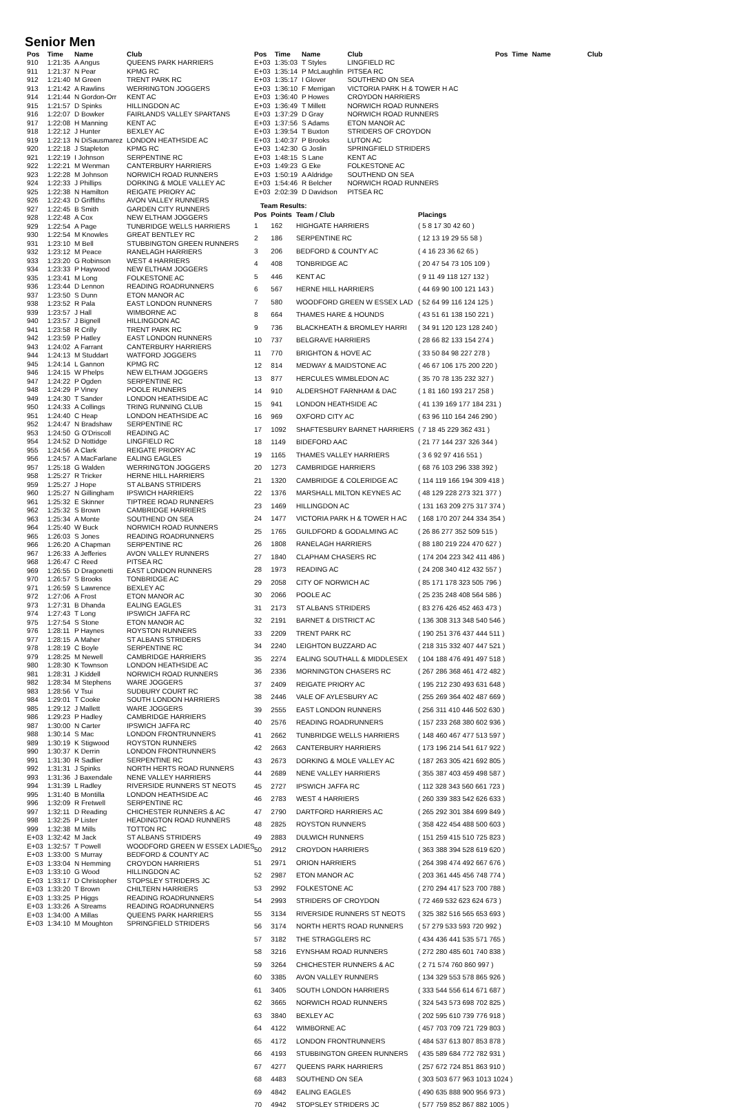Senior Men
| Pos | Time | Name | Club |
| --- | --- | --- | --- |
| 910 | 1:21:35 | A Angus | QUEENS PARK HARRIERS |
| 911 | 1:21:37 | N Pear | KPMG RC |
| 912 | 1:21:40 | M Green | TRENT PARK RC |
| 913 | 1:21:42 | A Rawlins | WERRINGTON JOGGERS |
| 914 | 1:21:44 | N Gordon-Orr | KENT AC |
| 915 | 1:21:57 | D Spinks | HILLINGDON AC |
| 916 | 1:22:07 | D Bowker | FAIRLANDS VALLEY SPARTANS |
| 917 | 1:22:08 | H Manning | KENT AC |
| 918 | 1:22:12 | J Hunter | BEXLEY AC |
| 919 | 1:22:13 | N DiSausmarez | LONDON HEATHSIDE AC |
| 920 | 1:22:18 | J Stapleton | KPMG RC |
| 921 | 1:22:19 | I Johnson | SERPENTINE RC |
| 922 | 1:22:21 | M Wenman | CANTERBURY HARRIERS |
| 923 | 1:22:28 | M Johnson | NORWICH ROAD RUNNERS |
| 924 | 1:22:33 | J Phillips | DORKING & MOLE VALLEY AC |
| 925 | 1:22:38 | N Hamilton | REIGATE PRIORY AC |
| 926 | 1:22:43 | D Griffiths | AVON VALLEY RUNNERS |
| 927 | 1:22:45 | B Smith | GARDEN CITY RUNNERS |
| 928 | 1:22:48 | A Cox | NEW ELTHAM JOGGERS |
| 929 | 1:22:54 | A Page | TUNBRIDGE WELLS HARRIERS |
| 930 | 1:22:54 | M Knowles | GREAT BENTLEY RC |
| 931 | 1:23:10 | M Bell | STUBBINGTON GREEN RUNNERS |
| 932 | 1:23:12 | M Peace | RANELAGH HARRIERS |
| 933 | 1:23:20 | G Robinson | WEST 4 HARRIERS |
| 934 | 1:23:33 | P Haywood | NEW ELTHAM JOGGERS |
| 935 | 1:23:41 | M Long | FOLKESTONE AC |
| 936 | 1:23:44 | D Lennon | READING ROADRUNNERS |
| 937 | 1:23:50 | S Dunn | ETON MANOR AC |
| 938 | 1:23:52 | R Pala | EAST LONDON RUNNERS |
| 939 | 1:23:57 | J Hall | WIMBORNE AC |
| 940 | 1:23:57 | J Bignell | HILLINGDON AC |
| 941 | 1:23:58 | R Crilly | TRENT PARK RC |
| 942 | 1:23:59 | P Hatley | EAST LONDON RUNNERS |
| 943 | 1:24:02 | A Farrant | CANTERBURY HARRIERS |
| 944 | 1:24:13 | M Studdart | WATFORD JOGGERS |
| 945 | 1:24:14 | L Gannon | KPMG RC |
| 946 | 1:24:15 | W Phelps | NEW ELTHAM JOGGERS |
| 947 | 1:24:22 | P Ogden | SERPENTINE RC |
| 948 | 1:24:29 | P Viney | POOLE RUNNERS |
| 949 | 1:24:30 | T Sander | LONDON HEATHSIDE AC |
| 950 | 1:24:33 | A Collings | TRING RUNNING CLUB |
| 951 | 1:24:40 | C Heap | LONDON HEATHSIDE AC |
| 952 | 1:24:47 | N Bradshaw | SERPENTINE RC |
| 953 | 1:24:50 | G O'Driscoll | READING AC |
| 954 | 1:24:52 | D Nottidge | LINGFIELD RC |
| 955 | 1:24:56 | A Clark | REIGATE PRIORY AC |
| 956 | 1:24:57 | A MacFarlane | EALING EAGLES |
| 957 | 1:25:18 | G Walden | WERRINGTON JOGGERS |
| 958 | 1:25:27 | R Tricker | HERNE HILL HARRIERS |
| 959 | 1:25:27 | J Hope | ST ALBANS STRIDERS |
| 960 | 1:25:27 | N Gillingham | IPSWICH HARRIERS |
| 961 | 1:25:32 | E Skinner | TIPTREE ROAD RUNNERS |
| 962 | 1:25:32 | S Brown | CAMBRIDGE HARRIERS |
| 963 | 1:25:34 | A Monte | SOUTHEND ON SEA |
| 964 | 1:25:40 | W Buck | NORWICH ROAD RUNNERS |
| 965 | 1:26:03 | S Jones | READING ROADRUNNERS |
| 966 | 1:26:20 | A Chapman | SERPENTINE RC |
| 967 | 1:26:33 | A Jefferies | AVON VALLEY RUNNERS |
| 968 | 1:26:47 | C Reed | PITSEA RC |
| 969 | 1:26:55 | D Dragonetti | EAST LONDON RUNNERS |
| 970 | 1:26:57 | S Brooks | TONBRIDGE AC |
| 971 | 1:26:59 | S Lawrence | BEXLEY AC |
| 972 | 1:27:06 | A Frost | ETON MANOR AC |
| 973 | 1:27:31 | B Dhanda | EALING EAGLES |
| 974 | 1:27:43 | T Long | IPSWICH JAFFA RC |
| 975 | 1:27:54 | S Stone | ETON MANOR AC |
| 976 | 1:28:11 | P Haynes | ROYSTON RUNNERS |
| 977 | 1:28:15 | A Maher | ST ALBANS STRIDERS |
| 978 | 1:28:19 | C Boyle | SERPENTINE RC |
| 979 | 1:28:25 | M Newell | CAMBRIDGE HARRIERS |
| 980 | 1:28:30 | K Townson | LONDON HEATHSIDE AC |
| 981 | 1:28:31 | J Kiddell | NORWICH ROAD RUNNERS |
| 982 | 1:28:34 | M Stephens | WARE JOGGERS |
| 983 | 1:28:56 | V Tsui | SUDBURY COURT RC |
| 984 | 1:29:01 | T Cooke | SOUTH LONDON HARRIERS |
| 985 | 1:29:12 | J Mallett | WARE JOGGERS |
| 986 | 1:29:23 | P Hadley | CAMBRIDGE HARRIERS |
| 987 | 1:30:00 | N Carter | IPSWICH JAFFA RC |
| 988 | 1:30:14 | S Mac | LONDON FRONTRUNNERS |
| 989 | 1:30:19 | K Stigwood | ROYSTON RUNNERS |
| 990 | 1:30:37 | K Derrin | LONDON FRONTRUNNERS |
| 991 | 1:31:30 | R Sadlier | SERPENTINE RC |
| 992 | 1:31:31 | J Spinks | NORTH HERTS ROAD RUNNERS |
| 993 | 1:31:36 | J Baxendale | NENE VALLEY HARRIERS |
| 994 | 1:31:39 | L Radley | RIVERSIDE RUNNERS ST NEOTS |
| 995 | 1:31:40 | B Montilla | LONDON HEATHSIDE AC |
| 996 | 1:32:09 | R Fretwell | SERPENTINE RC |
| 997 | 1:32:11 | D Reading | CHICHESTER RUNNERS & AC |
| 998 | 1:32:25 | P Lister | HEADINGTON ROAD RUNNERS |
| 999 | 1:32:38 | M Mills | TOTTON RC |
| E+03 | 1:32:42 | M Jack | ST ALBANS STRIDERS |
| E+03 | 1:32:57 | T Powell | WOODFORD GREEN W ESSEX LADIES |
| E+03 | 1:33:00 | S Murray | BEDFORD & COUNTY AC |
| E+03 | 1:33:04 | N Hemming | CROYDON HARRIERS |
| E+03 | 1:33:10 | G Wood | HILLINGDON AC |
| E+03 | 1:33:17 | D Christopher | STOPSLEY STRIDERS JC |
| E+03 | 1:33:20 | T Brown | CHILTERN HARRIERS |
| E+03 | 1:33:25 | P Higgs | READING ROADRUNNERS |
| E+03 | 1:33:26 | A Streams | READING ROADRUNNERS |
| E+03 | 1:34:00 | A Millas | QUEENS PARK HARRIERS |
| E+03 | 1:34:10 | M Moughton | SPRINGFIELD STRIDERS |
| Pos | Time | Name | Club |
| --- | --- | --- | --- |
| E+03 | 1:35:03 | T Styles | LINGFIELD RC |
| E+03 | 1:35:14 | P McLaughlin | PITSEA RC |
| E+03 | 1:35:17 | I Glover | SOUTHEND ON SEA |
| E+03 | 1:36:10 | F Merrigan | VICTORIA PARK H & TOWER H AC |
| E+03 | 1:36:40 | P Howes | CROYDON HARRIERS |
| E+03 | 1:36:49 | T Millett | NORWICH ROAD RUNNERS |
| E+03 | 1:37:29 | D Gray | NORWICH ROAD RUNNERS |
| E+03 | 1:37:56 | S Adams | ETON MANOR AC |
| E+03 | 1:39:54 | T Buxton | STRIDERS OF CROYDON |
| E+03 | 1:40:37 | P Brooks | LUTON AC |
| E+03 | 1:42:30 | G Joslin | SPRINGFIELD STRIDERS |
| E+03 | 1:48:15 | S Lane | KENT AC |
| E+03 | 1:49:23 | G Eke | FOLKESTONE AC |
| E+03 | 1:50:19 | A Aldridge | SOUTHEND ON SEA |
| E+03 | 1:54:46 | R Belcher | NORWICH ROAD RUNNERS |
| E+03 | 2:02:39 | D Davidson | PITSEA RC |
Team Results:
| Pos | Points | Team / Club | Placings |
| --- | --- | --- | --- |
| 1 | 162 | HIGHGATE HARRIERS | ( 5 8 17 30 42 60 ) |
| 2 | 186 | SERPENTINE RC | ( 12 13 19 29 55 58 ) |
| 3 | 206 | BEDFORD & COUNTY AC | ( 4 16 23 36 62 65 ) |
| 4 | 408 | TONBRIDGE AC | ( 20 47 54 73 105 109 ) |
| 5 | 446 | KENT AC | ( 9 11 49 118 127 132 ) |
| 6 | 567 | HERNE HILL HARRIERS | ( 44 69 90 100 121 143 ) |
| 7 | 580 | WOODFORD GREEN W ESSEX LAD | ( 52 64 99 116 124 125 ) |
| 8 | 664 | THAMES HARE & HOUNDS | ( 43 51 61 138 150 221 ) |
| 9 | 736 | BLACKHEATH & BROMLEY HARRI | ( 34 91 120 123 128 240 ) |
| 10 | 737 | BELGRAVE HARRIERS | ( 28 66 82 133 154 274 ) |
| 11 | 770 | BRIGHTON & HOVE AC | ( 33 50 84 98 227 278 ) |
| 12 | 814 | MEDWAY & MAIDSTONE AC | ( 46 67 106 175 200 220 ) |
| 13 | 877 | HERCULES WIMBLEDON AC | ( 35 70 78 135 232 327 ) |
| 14 | 910 | ALDERSHOT FARNHAM & DAC | ( 1 81 160 193 217 258 ) |
| 15 | 941 | LONDON HEATHSIDE AC | ( 41 139 169 177 184 231 ) |
| 16 | 969 | OXFORD CITY AC | ( 63 96 110 164 246 290 ) |
| 17 | 1092 | SHAFTESBURY BARNET HARRIERS | ( 7 18 45 229 362 431 ) |
| 18 | 1149 | BIDEFORD AAC | ( 21 77 144 237 326 344 ) |
| 19 | 1165 | THAMES VALLEY HARRIERS | ( 3 6 92 97 416 551 ) |
| 20 | 1273 | CAMBRIDGE HARRIERS | ( 68 76 103 296 338 392 ) |
| 21 | 1320 | CAMBRIDGE & COLERIDGE AC | ( 114 119 166 194 309 418 ) |
| 22 | 1376 | MARSHALL MILTON KEYNES AC | ( 48 129 228 273 321 377 ) |
| 23 | 1469 | HILLINGDON AC | ( 131 163 209 275 317 374 ) |
| 24 | 1477 | VICTORIA PARK H & TOWER H AC | ( 168 170 207 244 334 354 ) |
| 25 | 1765 | GUILDFORD & GODALMING AC | ( 26 86 277 352 509 515 ) |
| 26 | 1808 | RANELAGH HARRIERS | ( 88 180 219 224 470 627 ) |
| 27 | 1840 | CLAPHAM CHASERS RC | ( 174 204 223 342 411 486 ) |
| 28 | 1973 | READING AC | ( 24 208 340 412 432 557 ) |
| 29 | 2058 | CITY OF NORWICH AC | ( 85 171 178 323 505 796 ) |
| 30 | 2066 | POOLE AC | ( 25 235 248 408 564 586 ) |
| 31 | 2173 | ST ALBANS STRIDERS | ( 83 276 426 452 463 473 ) |
| 32 | 2191 | BARNET & DISTRICT AC | ( 136 308 313 348 540 546 ) |
| 33 | 2209 | TRENT PARK RC | ( 190 251 376 437 444 511 ) |
| 34 | 2240 | LEIGHTON BUZZARD AC | ( 218 315 332 407 447 521 ) |
| 35 | 2274 | EALING SOUTHALL & MIDDLESEX | ( 104 188 476 491 497 518 ) |
| 36 | 2336 | MORNINGTON CHASERS RC | ( 267 286 368 461 472 482 ) |
| 37 | 2409 | REIGATE PRIORY AC | ( 195 212 230 493 631 648 ) |
| 38 | 2446 | VALE OF AYLESBURY AC | ( 255 269 364 402 487 669 ) |
| 39 | 2555 | EAST LONDON RUNNERS | ( 256 311 410 446 502 630 ) |
| 40 | 2576 | READING ROADRUNNERS | ( 157 233 268 380 602 936 ) |
| 41 | 2662 | TUNBRIDGE WELLS HARRIERS | ( 148 460 467 477 513 597 ) |
| 42 | 2663 | CANTERBURY HARRIERS | ( 173 196 214 541 617 922 ) |
| 43 | 2673 | DORKING & MOLE VALLEY AC | ( 187 263 305 421 692 805 ) |
| 44 | 2689 | NENE VALLEY HARRIERS | ( 355 387 403 459 498 587 ) |
| 45 | 2727 | IPSWICH JAFFA RC | ( 112 328 343 560 661 723 ) |
| 46 | 2783 | WEST 4 HARRIERS | ( 260 339 383 542 626 633 ) |
| 47 | 2790 | DARTFORD HARRIERS AC | ( 265 292 301 384 699 849 ) |
| 48 | 2825 | ROYSTON RUNNERS | ( 358 422 454 488 500 603 ) |
| 49 | 2883 | DULWICH RUNNERS | ( 151 259 415 510 725 823 ) |
| 50 | 2912 | CROYDON HARRIERS | ( 363 388 394 528 619 620 ) |
| 51 | 2971 | ORION HARRIERS | ( 264 398 474 492 667 676 ) |
| 52 | 2987 | ETON MANOR AC | ( 203 361 445 456 748 774 ) |
| 53 | 2992 | FOLKESTONE AC | ( 270 294 417 523 700 788 ) |
| 54 | 2993 | STRIDERS OF CROYDON | ( 72 469 532 623 624 673 ) |
| 55 | 3134 | RIVERSIDE RUNNERS ST NEOTS | ( 325 382 516 565 653 693 ) |
| 56 | 3174 | NORTH HERTS ROAD RUNNERS | ( 57 279 533 593 720 992 ) |
| 57 | 3182 | THE STRAGGLERS RC | ( 434 436 441 535 571 765 ) |
| 58 | 3216 | EYNSHAM ROAD RUNNERS | ( 272 280 485 601 740 838 ) |
| 59 | 3264 | CHICHESTER RUNNERS & AC | ( 2 71 574 760 860 997 ) |
| 60 | 3385 | AVON VALLEY RUNNERS | ( 134 329 553 578 865 926 ) |
| 61 | 3405 | SOUTH LONDON HARRIERS | ( 333 544 556 614 671 687 ) |
| 62 | 3665 | NORWICH ROAD RUNNERS | ( 324 543 573 698 702 825 ) |
| 63 | 3840 | BEXLEY AC | ( 202 595 610 739 776 918 ) |
| 64 | 4122 | WIMBORNE AC | ( 457 703 709 721 729 803 ) |
| 65 | 4172 | LONDON FRONTRUNNERS | ( 484 537 613 807 853 878 ) |
| 66 | 4193 | STUBBINGTON GREEN RUNNERS | ( 435 589 684 772 782 931 ) |
| 67 | 4277 | QUEENS PARK HARRIERS | ( 257 672 724 851 863 910 ) |
| 68 | 4483 | SOUTHEND ON SEA | ( 303 503 677 963 1013 1024 ) |
| 69 | 4842 | EALING EAGLES | ( 490 635 888 900 956 973 ) |
| 70 | 4942 | STOPSLEY STRIDERS JC | ( 577 759 852 867 882 1005 ) |
| Pos | Time | Name | Club |
| --- | --- | --- | --- |